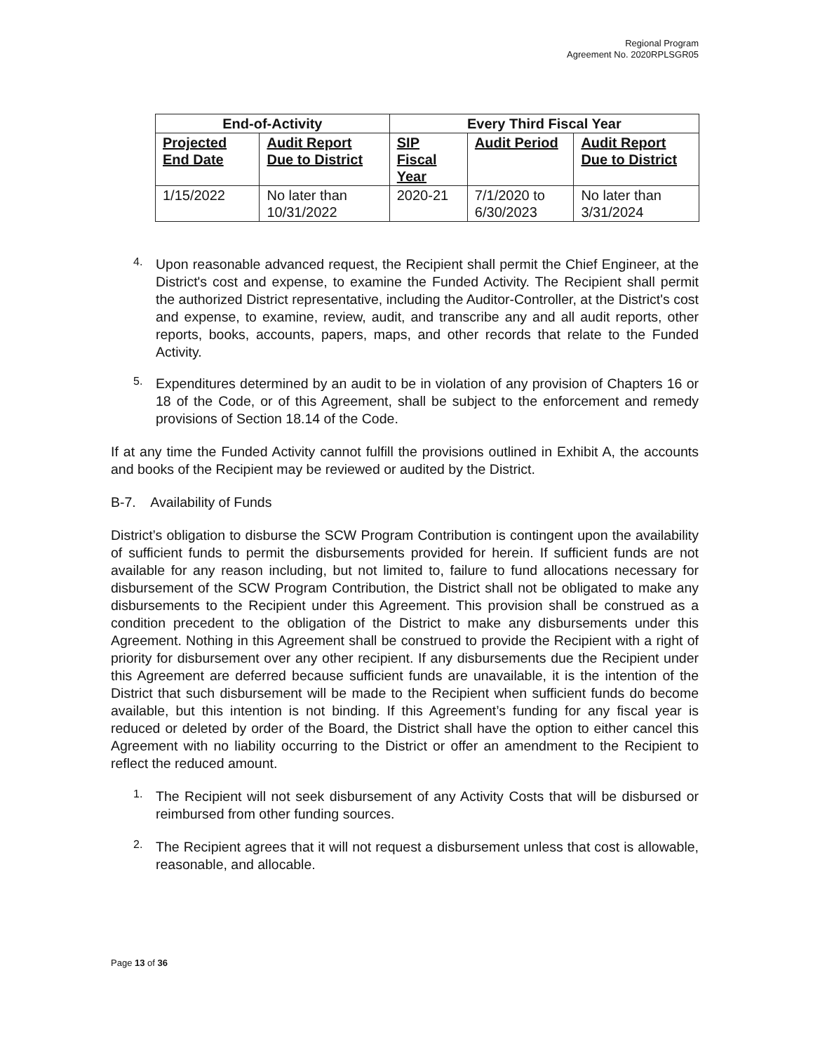Regional Program
Agreement No. 2020RPLSGR05
| End-of-Activity | | Every Third Fiscal Year | | |
| --- | --- | --- | --- | --- |
| Projected End Date | Audit Report Due to District | SIP Fiscal Year | Audit Period | Audit Report Due to District |
| 1/15/2022 | No later than 10/31/2022 | 2020-21 | 7/1/2020 to 6/30/2023 | No later than 3/31/2024 |
4.
Upon reasonable advanced request, the Recipient shall permit the Chief Engineer, at the District's cost and expense, to examine the Funded Activity. The Recipient shall permit the authorized District representative, including the Auditor-Controller, at the District's cost and expense, to examine, review, audit, and transcribe any and all audit reports, other reports, books, accounts, papers, maps, and other records that relate to the Funded Activity.
5.
Expenditures determined by an audit to be in violation of any provision of Chapters 16 or 18 of the Code, or of this Agreement, shall be subject to the enforcement and remedy provisions of Section 18.14 of the Code.
If at any time the Funded Activity cannot fulfill the provisions outlined in Exhibit A, the accounts and books of the Recipient may be reviewed or audited by the District.
B-7. Availability of Funds
District’s obligation to disburse the SCW Program Contribution is contingent upon the availability of sufficient funds to permit the disbursements provided for herein. If sufficient funds are not available for any reason including, but not limited to, failure to fund allocations necessary for disbursement of the SCW Program Contribution, the District shall not be obligated to make any disbursements to the Recipient under this Agreement. This provision shall be construed as a condition precedent to the obligation of the District to make any disbursements under this Agreement. Nothing in this Agreement shall be construed to provide the Recipient with a right of priority for disbursement over any other recipient. If any disbursements due the Recipient under this Agreement are deferred because sufficient funds are unavailable, it is the intention of the District that such disbursement will be made to the Recipient when sufficient funds do become available, but this intention is not binding. If this Agreement’s funding for any fiscal year is reduced or deleted by order of the Board, the District shall have the option to either cancel this Agreement with no liability occurring to the District or offer an amendment to the Recipient to reflect the reduced amount.
1.
The Recipient will not seek disbursement of any Activity Costs that will be disbursed or reimbursed from other funding sources.
2.
The Recipient agrees that it will not request a disbursement unless that cost is allowable, reasonable, and allocable.
Page 13 of 36